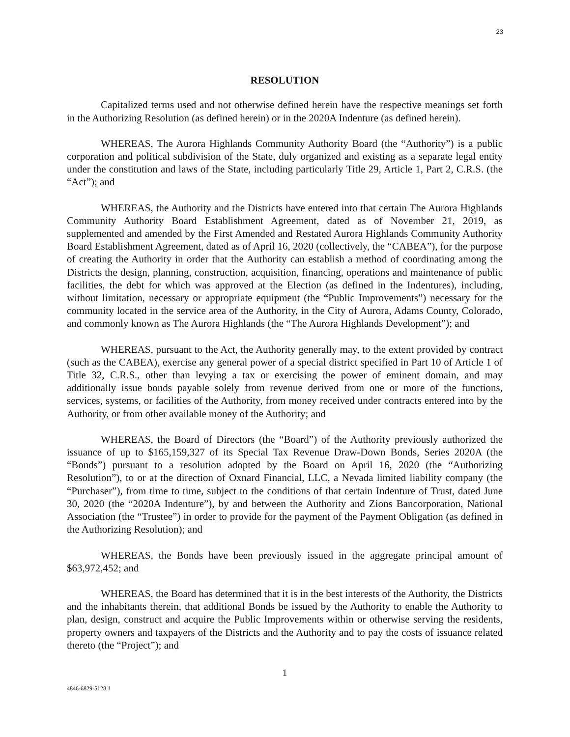23
RESOLUTION
Capitalized terms used and not otherwise defined herein have the respective meanings set forth in the Authorizing Resolution (as defined herein) or in the 2020A Indenture (as defined herein).
WHEREAS, The Aurora Highlands Community Authority Board (the “Authority”) is a public corporation and political subdivision of the State, duly organized and existing as a separate legal entity under the constitution and laws of the State, including particularly Title 29, Article 1, Part 2, C.R.S. (the “Act”); and
WHEREAS, the Authority and the Districts have entered into that certain The Aurora Highlands Community Authority Board Establishment Agreement, dated as of November 21, 2019, as supplemented and amended by the First Amended and Restated Aurora Highlands Community Authority Board Establishment Agreement, dated as of April 16, 2020 (collectively, the “CABEA”), for the purpose of creating the Authority in order that the Authority can establish a method of coordinating among the Districts the design, planning, construction, acquisition, financing, operations and maintenance of public facilities, the debt for which was approved at the Election (as defined in the Indentures), including, without limitation, necessary or appropriate equipment (the “Public Improvements”) necessary for the community located in the service area of the Authority, in the City of Aurora, Adams County, Colorado, and commonly known as The Aurora Highlands (the “The Aurora Highlands Development”); and
WHEREAS, pursuant to the Act, the Authority generally may, to the extent provided by contract (such as the CABEA), exercise any general power of a special district specified in Part 10 of Article 1 of Title 32, C.R.S., other than levying a tax or exercising the power of eminent domain, and may additionally issue bonds payable solely from revenue derived from one or more of the functions, services, systems, or facilities of the Authority, from money received under contracts entered into by the Authority, or from other available money of the Authority; and
WHEREAS, the Board of Directors (the “Board”) of the Authority previously authorized the issuance of up to $165,159,327 of its Special Tax Revenue Draw-Down Bonds, Series 2020A (the “Bonds”) pursuant to a resolution adopted by the Board on April 16, 2020 (the “Authorizing Resolution”), to or at the direction of Oxnard Financial, LLC, a Nevada limited liability company (the “Purchaser”), from time to time, subject to the conditions of that certain Indenture of Trust, dated June 30, 2020 (the “2020A Indenture”), by and between the Authority and Zions Bancorporation, National Association (the “Trustee”) in order to provide for the payment of the Payment Obligation (as defined in the Authorizing Resolution); and
WHEREAS, the Bonds have been previously issued in the aggregate principal amount of $63,972,452; and
WHEREAS, the Board has determined that it is in the best interests of the Authority, the Districts and the inhabitants therein, that additional Bonds be issued by the Authority to enable the Authority to plan, design, construct and acquire the Public Improvements within or otherwise serving the residents, property owners and taxpayers of the Districts and the Authority and to pay the costs of issuance related thereto (the “Project”); and
1
4846-6829-5128.1